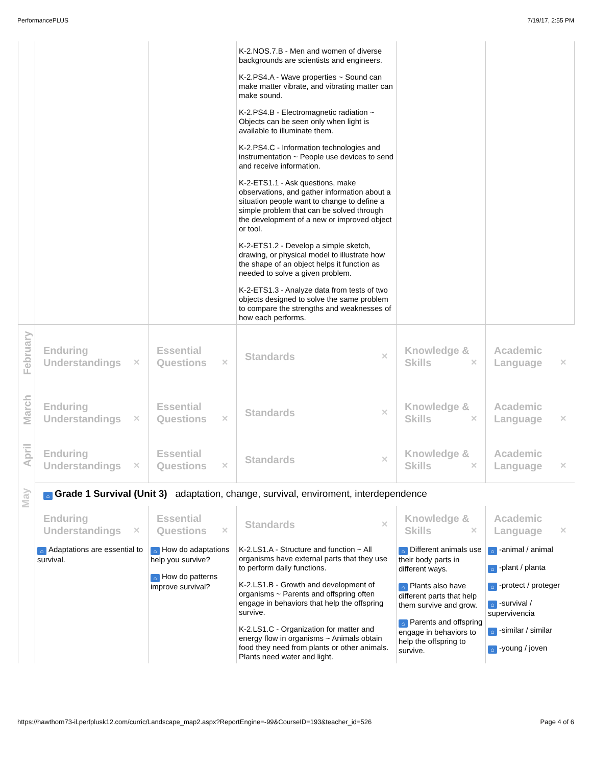PerformancePLUS 7/19/17, 2:55 PM
| | | | K-2.NOS.7.B - Men and women of diverse backgrounds are scientists and engineers. K-2.PS4.A - Wave properties ~ Sound can make matter vibrate, and vibrating matter can make sound. K-2.PS4.B - Electromagnetic radiation ~ Objects can be seen only when light is available to illuminate them. K-2.PS4.C - Information technologies and instrumentation ~ People use devices to send and receive information. K-2-ETS1.1 - Ask questions, make observations, and gather information about a situation people want to change to define a simple problem that can be solved through the development of a new or improved object or tool. K-2-ETS1.2 - Develop a simple sketch, drawing, or physical model to illustrate how the shape of an object helps it function as needed to solve a given problem. K-2-ETS1.3 - Analyze data from tests of two objects designed to solve the same problem to compare the strengths and weaknesses of how each performs. | | |
| February | Enduring Understandings ✕ | Essential Questions ✕ | Standards ✕ | Knowledge & Skills ✕ | Academic Language ✕ |
| March | Enduring Understandings ✕ | Essential Questions ✕ | Standards ✕ | Knowledge & Skills ✕ | Academic Language ✕ |
| April | Enduring Understandings ✕ | Essential Questions ✕ | Standards ✕ | Knowledge & Skills ✕ | Academic Language ✕ |
| May | ⌂ Grade 1 Survival (Unit 3) adaptation, change, survival, enviroment, interdependence | | | | |
| | Enduring Understandings ✕ | Essential Questions ✕ | Standards ✕ | Knowledge & Skills ✕ | Academic Language ✕ |
| | ⌂ Adaptations are essential to survival. | ⌂ How do adaptations help you survive? ⌂ How do patterns improve survival? | K-2.LS1.A - Structure and function ~ All organisms have external parts that they use to perform daily functions. K-2.LS1.B - Growth and development of organisms ~ Parents and offspring often engage in behaviors that help the offspring survive. K-2.LS1.C - Organization for matter and energy flow in organisms ~ Animals obtain food they need from plants or other animals. Plants need water and light. | ⌂ Different animals use their body parts in different ways. ⌂ Plants also have different parts that help them survive and grow. ⌂ Parents and offspring engage in behaviors to help the offspring to survive. | ⌂ -animal / animal ⌂ -plant / planta ⌂ -protect / proteger ⌂ -survival / supervivencia ⌂ -similar / similar ⌂ -young / joven |
https://hawthorn73-il.perfplusk12.com/curric/Landscape_map2.aspx?ReportEngine=-99&CourseID=193&teacher_id=526 Page 4 of 6